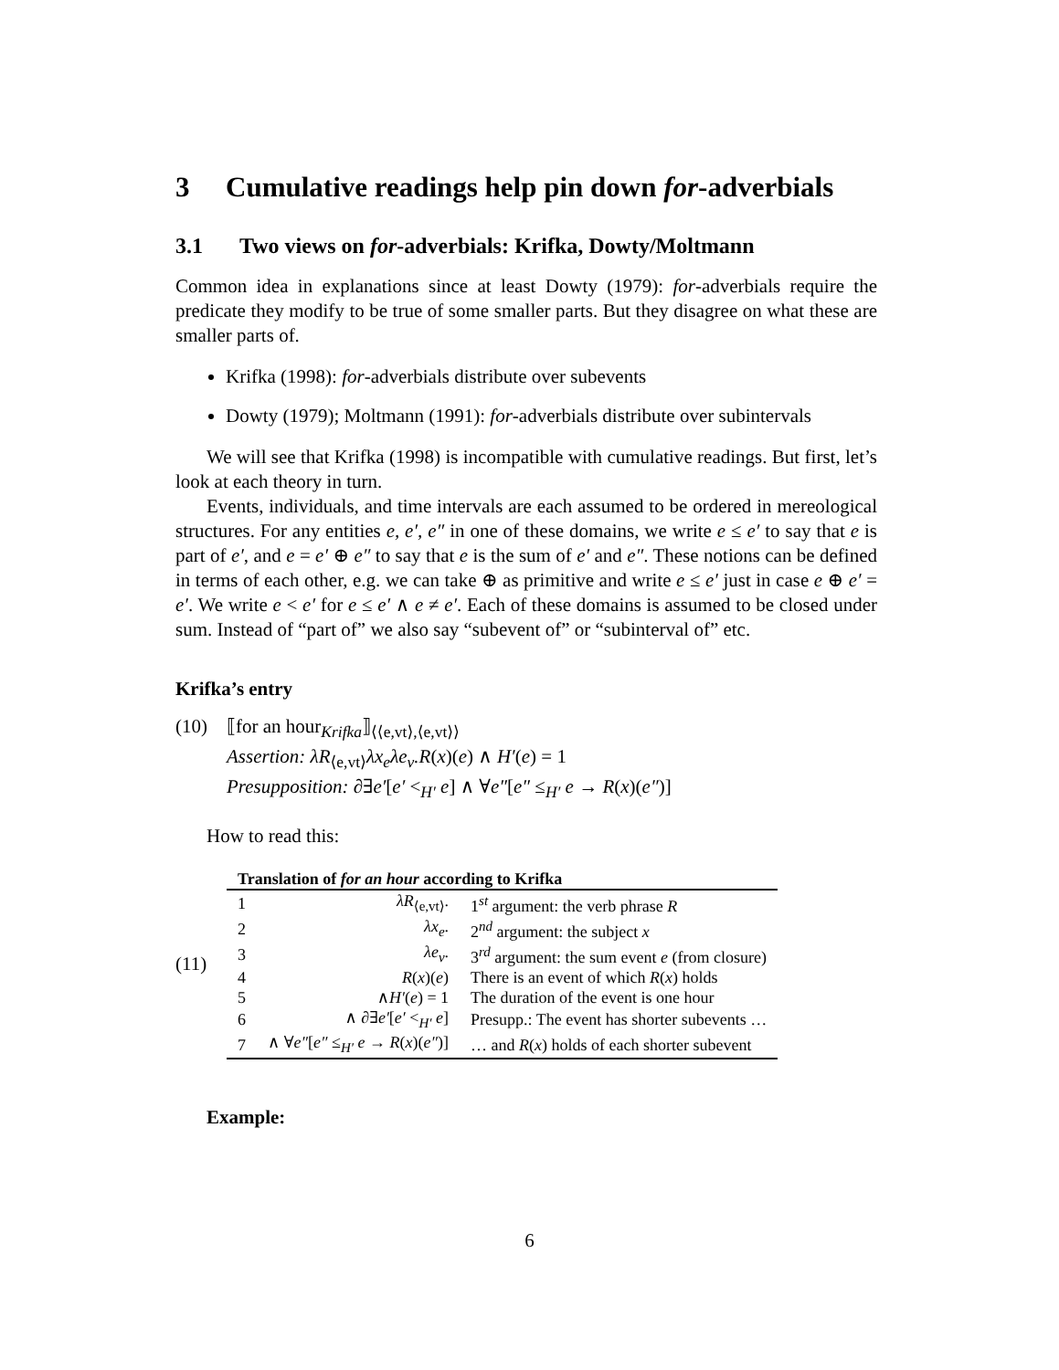3 Cumulative readings help pin down for-adverbials
3.1 Two views on for-adverbials: Krifka, Dowty/Moltmann
Common idea in explanations since at least Dowty (1979): for-adverbials require the predicate they modify to be true of some smaller parts. But they disagree on what these are smaller parts of.
Krifka (1998): for-adverbials distribute over subevents
Dowty (1979); Moltmann (1991): for-adverbials distribute over subintervals
We will see that Krifka (1998) is incompatible with cumulative readings. But first, let’s look at each theory in turn.
Events, individuals, and time intervals are each assumed to be ordered in mereological structures. For any entities e, e′, e″ in one of these domains, we write e ≤ e′ to say that e is part of e′, and e = e′ ⊕ e″ to say that e is the sum of e′ and e″. These notions can be defined in terms of each other, e.g. we can take ⊕ as primitive and write e ≤ e′ just in case e ⊕ e′ = e′. We write e < e′ for e ≤ e′ ∧ e ≠ e′. Each of these domains is assumed to be closed under sum. Instead of “part of” we also say “subevent of” or “subinterval of” etc.
Krifka’s entry
(10) ⟦for an hour<sub>Krifka</sub>⟧<sub>⟨⟨e,vt⟩,⟨e,vt⟩⟩</sub>
Assertion: λR<sub>⟨e,vt⟩</sub>λx<sub>e</sub>λe<sub>v</sub>.R(x)(e) ∧ H′(e) = 1
Presupposition: ∂∃e′[e′ <<sub>H′</sub> e] ∧ ∀e″[e″ ≤<sub>H′</sub> e → R(x)(e″)]
How to read this:
(11)
Translation of for an hour according to Krifka
| 1 | λR<sub>⟨e,vt⟩</sub>. | 1<sup>st</sup> argument: the verb phrase R |
| 2 | λx<sub>e</sub> . | 2<sup>nd</sup> argument: the subject x |
| 3 | λe<sub>v</sub> . | 3<sup>rd</sup> argument: the sum event e (from closure) |
| 4 | R ( x )( e ) | There is an event of which R ( x ) holds |
| 5 | ∧ H′ ( e ) = 1 | The duration of the event is one hour |
| 6 | ∧ ∂∃ e′ [ e′ <<sub>H′</sub> e ] | Presupp.: The event has shorter subevents … |
| 7 | ∧ ∀ e″ [ e″ ≤<sub>H′</sub> e → R ( x )( e″ )] | … and R ( x ) holds of each shorter subevent |
Example:
6